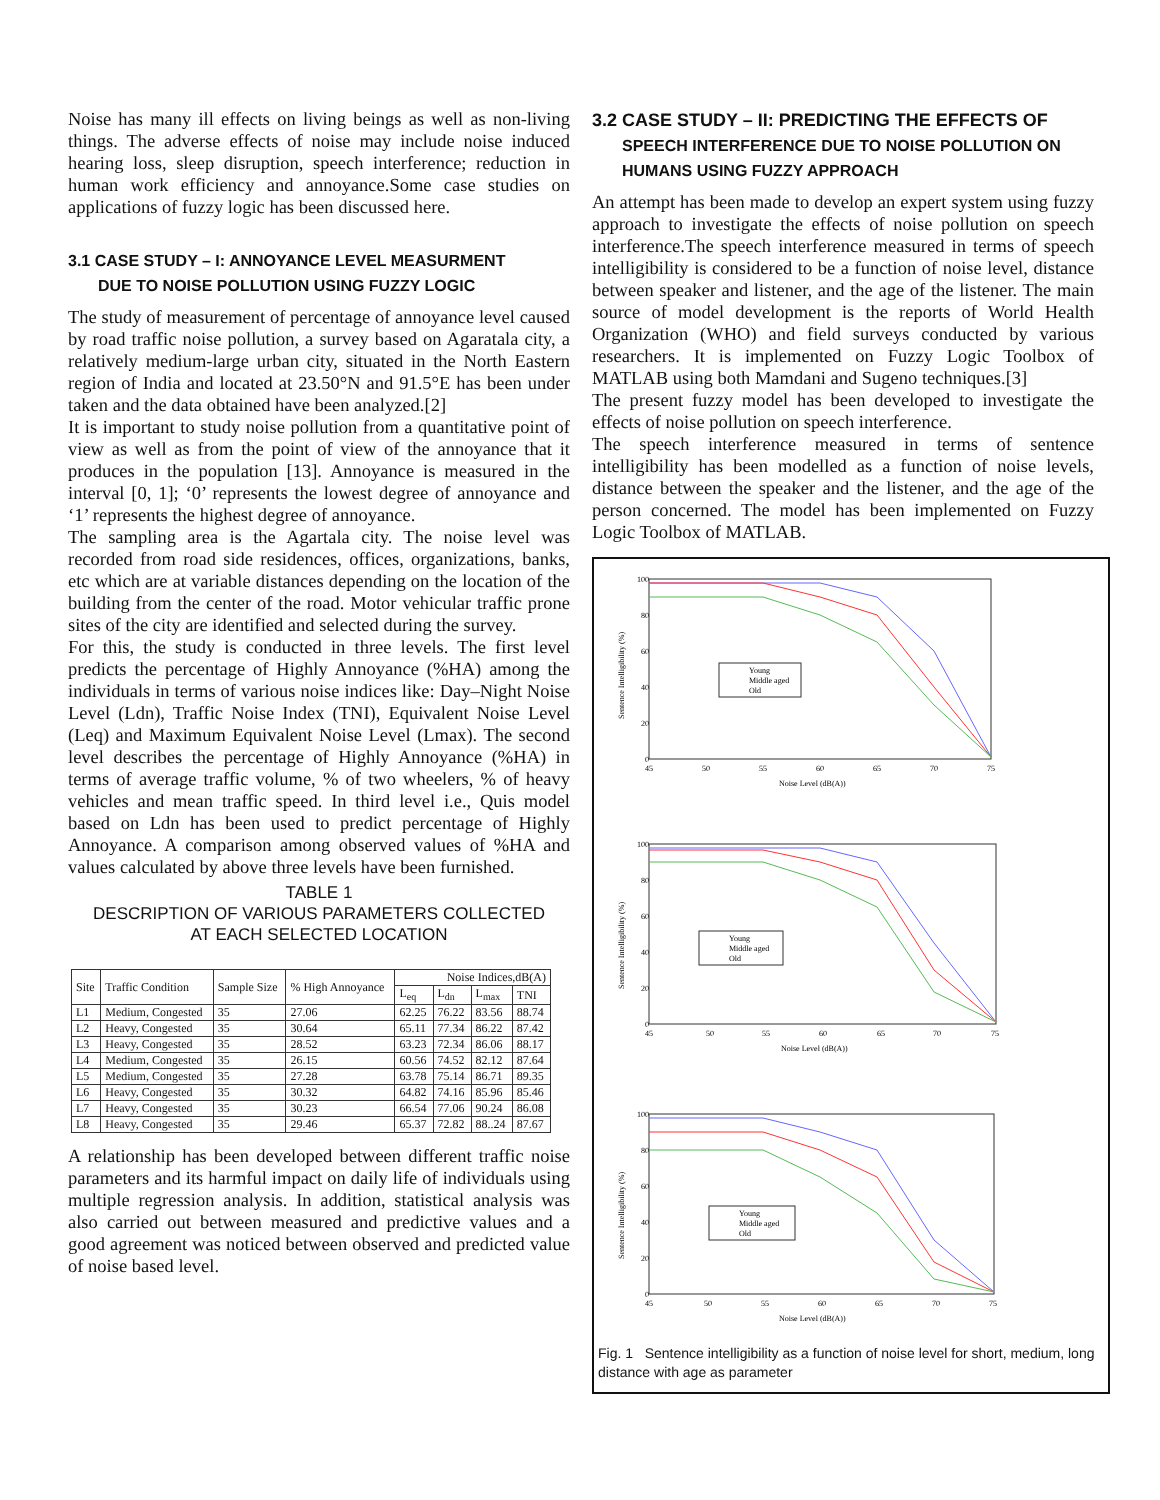Noise has many ill effects on living beings as well as non-living things. The adverse effects of noise may include noise induced hearing loss, sleep disruption, speech interference; reduction in human work efficiency and annoyance.Some case studies on applications of fuzzy logic has been discussed here.
3.1 CASE STUDY – I: ANNOYANCE LEVEL MEASURMENT
DUE TO NOISE POLLUTION USING FUZZY LOGIC
The study of measurement of percentage of annoyance level caused by road traffic noise pollution, a survey based on Agaratala city, a relatively medium-large urban city, situated in the North Eastern region of India and located at 23.50°N and 91.5°E has been under taken and the data obtained have been analyzed.[2]
It is important to study noise pollution from a quantitative point of view as well as from the point of view of the annoyance that it produces in the population [13]. Annoyance is measured in the interval [0, 1]; ‘0’ represents the lowest degree of annoyance and ‘1’ represents the highest degree of annoyance.
The sampling area is the Agartala city. The noise level was recorded from road side residences, offices, organizations, banks, etc which are at variable distances depending on the location of the building from the center of the road. Motor vehicular traffic prone sites of the city are identified and selected during the survey.
For this, the study is conducted in three levels. The first level predicts the percentage of Highly Annoyance (%HA) among the individuals in terms of various noise indices like: Day–Night Noise Level (Ldn), Traffic Noise Index (TNI), Equivalent Noise Level (Leq) and Maximum Equivalent Noise Level (Lmax). The second level describes the percentage of Highly Annoyance (%HA) in terms of average traffic volume, % of two wheelers, % of heavy vehicles and mean traffic speed. In third level i.e., Quis model based on Ldn has been used to predict percentage of Highly Annoyance. A comparison among observed values of %HA and values calculated by above three levels have been furnished.
TABLE 1
DESCRIPTION OF VARIOUS PARAMETERS COLLECTED
AT EACH SELECTED LOCATION
| Site | Traffic Condition | Sample Size | % High Annoyance | Noise Indices,dB(A) | | | |
| --- | --- | --- | --- | --- | --- | --- | --- |
| | | | | L<sub>eq</sub> | L<sub>dn</sub> | L<sub>max</sub> | TNI |
| L1 | Medium, Congested | 35 | 27.06 | 62.25 | 76.22 | 83.56 | 88.74 |
| L2 | Heavy, Congested | 35 | 30.64 | 65.11 | 77.34 | 86.22 | 87.42 |
| L3 | Heavy, Congested | 35 | 28.52 | 63.23 | 72.34 | 86.06 | 88.17 |
| L4 | Medium, Congested | 35 | 26.15 | 60.56 | 74.52 | 82.12 | 87.64 |
| L5 | Medium, Congested | 35 | 27.28 | 63.78 | 75.14 | 86.71 | 89.35 |
| L6 | Heavy, Congested | 35 | 30.32 | 64.82 | 74.16 | 85.96 | 85.46 |
| L7 | Heavy, Congested | 35 | 30.23 | 66.54 | 77.06 | 90.24 | 86.08 |
| L8 | Heavy, Congested | 35 | 29.46 | 65.37 | 72.82 | 88..24 | 87.67 |
A relationship has been developed between different traffic noise parameters and its harmful impact on daily life of individuals using multiple regression analysis. In addition, statistical analysis was also carried out between measured and predictive values and a good agreement was noticed between observed and predicted value of noise based level.
3.2 CASE STUDY – II: PREDICTING THE EFFECTS OF
SPEECH INTERFERENCE DUE TO NOISE POLLUTION ON HUMANS USING FUZZY APPROACH
An attempt has been made to develop an expert system using fuzzy approach to investigate the effects of noise pollution on speech interference.The speech interference measured in terms of speech intelligibility is considered to be a function of noise level, distance between speaker and listener, and the age of the listener. The main source of model development is the reports of World Health Organization (WHO) and field surveys conducted by various researchers. It is implemented on Fuzzy Logic Toolbox of MATLAB using both Mamdani and Sugeno techniques.[3]
The present fuzzy model has been developed to investigate the effects of noise pollution on speech interference.
The speech interference measured in terms of sentence intelligibility has been modelled as a function of noise levels, distance between the speaker and the listener, and the age of the person concerned. The model has been implemented on Fuzzy Logic Toolbox of MATLAB.
100
80
60
40
20
0
45
50
55
60
65
70
75
Noise Level (dB(A))
Young
Middle aged
Old
Sentence Intelligibility (%)
100
80
60
40
20
0
45
50
55
60
65
70
75
Noise Level (dB(A))
Young
Middle aged
Old
Sentence Intelligibility (%)
100
80
60
40
20
0
45
50
55
60
65
70
75
Noise Level (dB(A))
Young
Middle aged
Old
Sentence Intelligibility (%)
Fig. 1 Sentence intelligibility as a function of noise level for short, medium, long distance with age as parameter